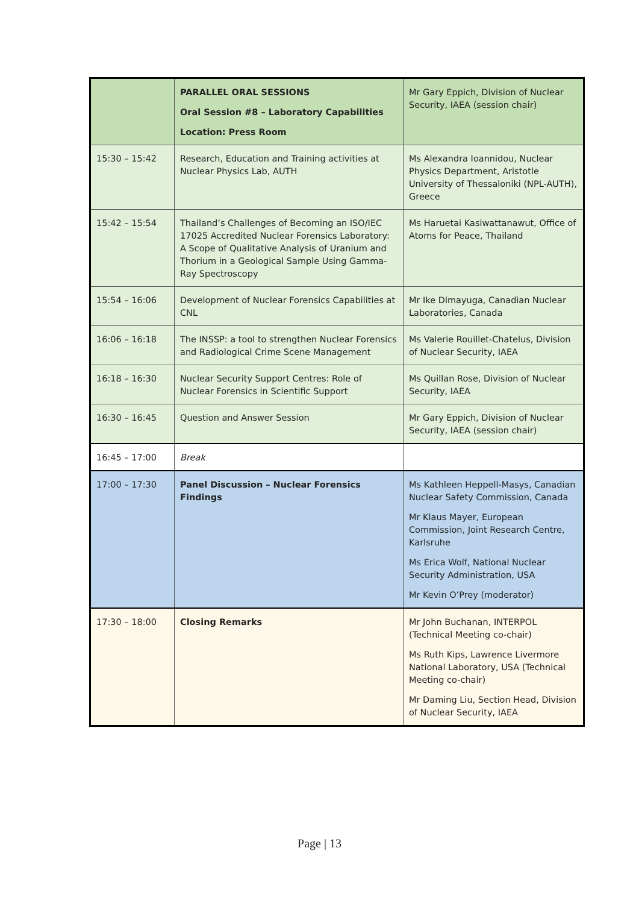| | PARALLEL ORAL SESSIONS Oral Session #8 – Laboratory Capabilities Location: Press Room | Mr Gary Eppich, Division of Nuclear Security, IAEA (session chair) |
| 15:30 – 15:42 | Research, Education and Training activities at Nuclear Physics Lab, AUTH | Ms Alexandra Ioannidou, Nuclear Physics Department, Aristotle University of Thessaloniki (NPL-AUTH), Greece |
| 15:42 – 15:54 | Thailand’s Challenges of Becoming an ISO/IEC 17025 Accredited Nuclear Forensics Laboratory: A Scope of Qualitative Analysis of Uranium and Thorium in a Geological Sample Using Gamma-Ray Spectroscopy | Ms Haruetai Kasiwattanawut, Office of Atoms for Peace, Thailand |
| 15:54 – 16:06 | Development of Nuclear Forensics Capabilities at CNL | Mr Ike Dimayuga, Canadian Nuclear Laboratories, Canada |
| 16:06 – 16:18 | The INSSP: a tool to strengthen Nuclear Forensics and Radiological Crime Scene Management | Ms Valerie Rouillet-Chatelus, Division of Nuclear Security, IAEA |
| 16:18 – 16:30 | Nuclear Security Support Centres: Role of Nuclear Forensics in Scientific Support | Ms Quillan Rose, Division of Nuclear Security, IAEA |
| 16:30 – 16:45 | Question and Answer Session | Mr Gary Eppich, Division of Nuclear Security, IAEA (session chair) |
| 16:45 – 17:00 | Break | |
| 17:00 – 17:30 | Panel Discussion – Nuclear Forensics Findings | Ms Kathleen Heppell-Masys, Canadian Nuclear Safety Commission, Canada Mr Klaus Mayer, European Commission, Joint Research Centre, Karlsruhe Ms Erica Wolf, National Nuclear Security Administration, USA Mr Kevin O’Prey (moderator) |
| 17:30 – 18:00 | Closing Remarks | Mr John Buchanan, INTERPOL (Technical Meeting co-chair) Ms Ruth Kips, Lawrence Livermore National Laboratory, USA (Technical Meeting co-chair) Mr Daming Liu, Section Head, Division of Nuclear Security, IAEA |
Page | 13